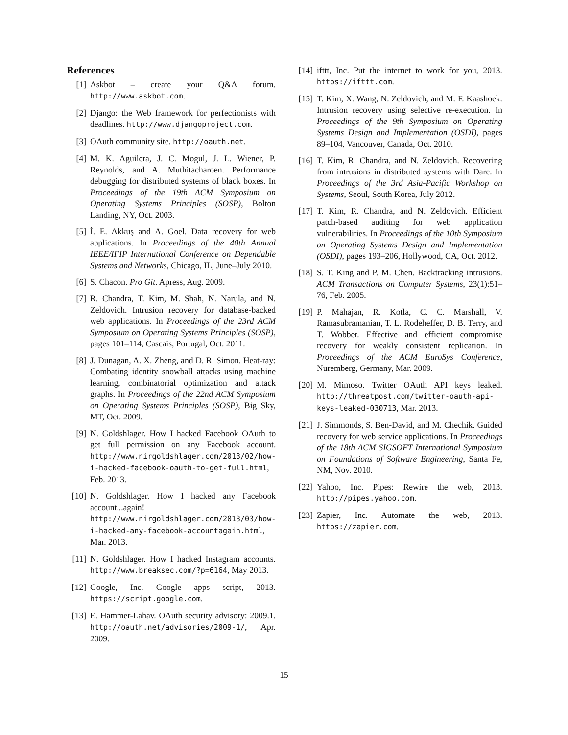References
[1] Askbot – create your Q&A forum. http://www.askbot.com.
[2] Django: the Web framework for perfectionists with deadlines. http://www.djangoproject.com.
[3] OAuth community site. http://oauth.net.
[4] M. K. Aguilera, J. C. Mogul, J. L. Wiener, P. Reynolds, and A. Muthitacharoen. Performance debugging for distributed systems of black boxes. In Proceedings of the 19th ACM Symposium on Operating Systems Principles (SOSP), Bolton Landing, NY, Oct. 2003.
[5] İ. E. Akkuş and A. Goel. Data recovery for web applications. In Proceedings of the 40th Annual IEEE/IFIP International Conference on Dependable Systems and Networks, Chicago, IL, June–July 2010.
[6] S. Chacon. Pro Git. Apress, Aug. 2009.
[7] R. Chandra, T. Kim, M. Shah, N. Narula, and N. Zeldovich. Intrusion recovery for database-backed web applications. In Proceedings of the 23rd ACM Symposium on Operating Systems Principles (SOSP), pages 101–114, Cascais, Portugal, Oct. 2011.
[8] J. Dunagan, A. X. Zheng, and D. R. Simon. Heat-ray: Combating identity snowball attacks using machine learning, combinatorial optimization and attack graphs. In Proceedings of the 22nd ACM Symposium on Operating Systems Principles (SOSP), Big Sky, MT, Oct. 2009.
[9] N. Goldshlager. How I hacked Facebook OAuth to get full permission on any Facebook account. http://www.nirgoldshlager.com/2013/02/how-i-hacked-facebook-oauth-to-get-full.html, Feb. 2013.
[10] N. Goldshlager. How I hacked any Facebook account...again! http://www.nirgoldshlager.com/2013/03/how-i-hacked-any-facebook-accountagain.html, Mar. 2013.
[11] N. Goldshlager. How I hacked Instagram accounts. http://www.breaksec.com/?p=6164, May 2013.
[12] Google, Inc. Google apps script, 2013. https://script.google.com.
[13] E. Hammer-Lahav. OAuth security advisory: 2009.1. http://oauth.net/advisories/2009-1/, Apr. 2009.
[14] ifttt, Inc. Put the internet to work for you, 2013. https://ifttt.com.
[15] T. Kim, X. Wang, N. Zeldovich, and M. F. Kaashoek. Intrusion recovery using selective re-execution. In Proceedings of the 9th Symposium on Operating Systems Design and Implementation (OSDI), pages 89–104, Vancouver, Canada, Oct. 2010.
[16] T. Kim, R. Chandra, and N. Zeldovich. Recovering from intrusions in distributed systems with Dare. In Proceedings of the 3rd Asia-Pacific Workshop on Systems, Seoul, South Korea, July 2012.
[17] T. Kim, R. Chandra, and N. Zeldovich. Efficient patch-based auditing for web application vulnerabilities. In Proceedings of the 10th Symposium on Operating Systems Design and Implementation (OSDI), pages 193–206, Hollywood, CA, Oct. 2012.
[18] S. T. King and P. M. Chen. Backtracking intrusions. ACM Transactions on Computer Systems, 23(1):51–76, Feb. 2005.
[19] P. Mahajan, R. Kotla, C. C. Marshall, V. Ramasubramanian, T. L. Rodeheffer, D. B. Terry, and T. Wobber. Effective and efficient compromise recovery for weakly consistent replication. In Proceedings of the ACM EuroSys Conference, Nuremberg, Germany, Mar. 2009.
[20] M. Mimoso. Twitter OAuth API keys leaked. http://threatpost.com/twitter-oauth-api-keys-leaked-030713, Mar. 2013.
[21] J. Simmonds, S. Ben-David, and M. Chechik. Guided recovery for web service applications. In Proceedings of the 18th ACM SIGSOFT International Symposium on Foundations of Software Engineering, Santa Fe, NM, Nov. 2010.
[22] Yahoo, Inc. Pipes: Rewire the web, 2013. http://pipes.yahoo.com.
[23] Zapier, Inc. Automate the web, 2013. https://zapier.com.
15